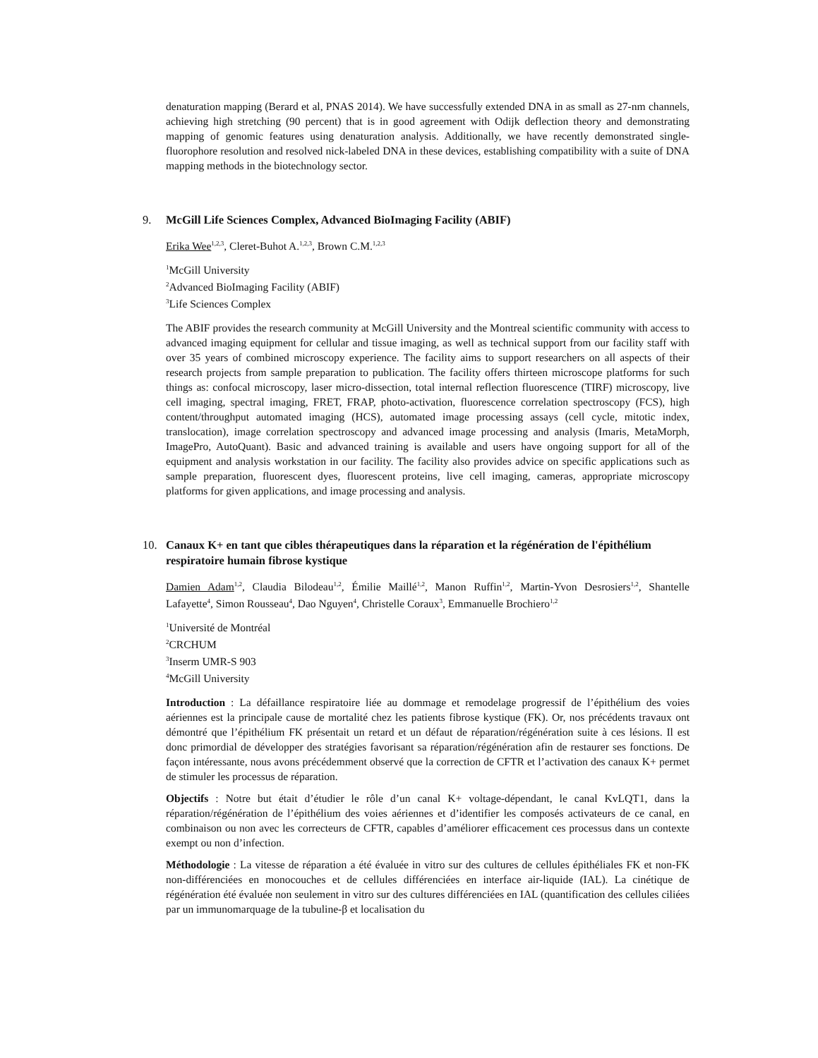denaturation mapping (Berard et al, PNAS 2014). We have successfully extended DNA in as small as 27-nm channels, achieving high stretching (90 percent) that is in good agreement with Odijk deflection theory and demonstrating mapping of genomic features using denaturation analysis. Additionally, we have recently demonstrated single-fluorophore resolution and resolved nick-labeled DNA in these devices, establishing compatibility with a suite of DNA mapping methods in the biotechnology sector.
9. McGill Life Sciences Complex, Advanced BioImaging Facility (ABIF)
Erika Wee<sup>1,2,3</sup>, Cleret-Buhot A.<sup>1,2,3</sup>, Brown C.M.<sup>1,2,3</sup>
<sup>1</sup> McGill University
<sup>2</sup> Advanced BioImaging Facility (ABIF)
<sup>3</sup> Life Sciences Complex
The ABIF provides the research community at McGill University and the Montreal scientific community with access to advanced imaging equipment for cellular and tissue imaging, as well as technical support from our facility staff with over 35 years of combined microscopy experience. The facility aims to support researchers on all aspects of their research projects from sample preparation to publication. The facility offers thirteen microscope platforms for such things as: confocal microscopy, laser micro-dissection, total internal reflection fluorescence (TIRF) microscopy, live cell imaging, spectral imaging, FRET, FRAP, photo-activation, fluorescence correlation spectroscopy (FCS), high content/throughput automated imaging (HCS), automated image processing assays (cell cycle, mitotic index, translocation), image correlation spectroscopy and advanced image processing and analysis (Imaris, MetaMorph, ImagePro, AutoQuant). Basic and advanced training is available and users have ongoing support for all of the equipment and analysis workstation in our facility. The facility also provides advice on specific applications such as sample preparation, fluorescent dyes, fluorescent proteins, live cell imaging, cameras, appropriate microscopy platforms for given applications, and image processing and analysis.
10. Canaux K+ en tant que cibles thérapeutiques dans la réparation et la régénération de l'épithélium respiratoire humain fibrose kystique
Damien Adam<sup>1,2</sup>, Claudia Bilodeau<sup>1,2</sup>, Émilie Maillé<sup>1,2</sup>, Manon Ruffin<sup>1,2</sup>, Martin-Yvon Desrosiers<sup>1,2</sup>, Shantelle Lafayette<sup>4</sup>, Simon Rousseau<sup>4</sup>, Dao Nguyen<sup>4</sup>, Christelle Coraux<sup>3</sup>, Emmanuelle Brochiero<sup>1,2</sup>
<sup>1</sup> Université de Montréal
<sup>2</sup> CRCHUM
<sup>3</sup> Inserm UMR-S 903
<sup>4</sup> McGill University
Introduction : La défaillance respiratoire liée au dommage et remodelage progressif de l’épithélium des voies aériennes est la principale cause de mortalité chez les patients fibrose kystique (FK). Or, nos précédents travaux ont démontré que l’épithélium FK présentait un retard et un défaut de réparation/régénération suite à ces lésions. Il est donc primordial de développer des stratégies favorisant sa réparation/régénération afin de restaurer ses fonctions. De façon intéressante, nous avons précédemment observé que la correction de CFTR et l’activation des canaux K+ permet de stimuler les processus de réparation.
Objectifs : Notre but était d’étudier le rôle d’un canal K+ voltage-dépendant, le canal KvLQT1, dans la réparation/régénération de l’épithélium des voies aériennes et d’identifier les composés activateurs de ce canal, en combinaison ou non avec les correcteurs de CFTR, capables d’améliorer efficacement ces processus dans un contexte exempt ou non d’infection.
Méthodologie : La vitesse de réparation a été évaluée in vitro sur des cultures de cellules épithéliales FK et non-FK non-différenciées en monocouches et de cellules différenciées en interface air-liquide (IAL). La cinétique de régénération été évaluée non seulement in vitro sur des cultures différenciées en IAL (quantification des cellules ciliées par un immunomarquage de la tubuline-β et localisation du